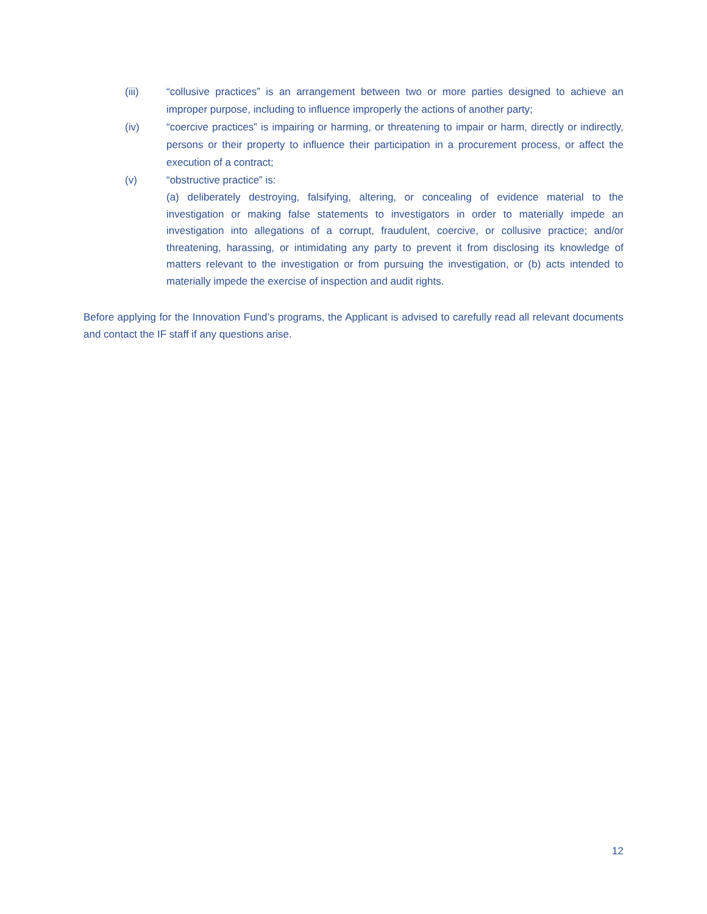(iii) “collusive practices” is an arrangement between two or more parties designed to achieve an improper purpose, including to influence improperly the actions of another party;
(iv) “coercive practices” is impairing or harming, or threatening to impair or harm, directly or indirectly, persons or their property to influence their participation in a procurement process, or affect the execution of a contract;
(v) “obstructive practice” is:
(a) deliberately destroying, falsifying, altering, or concealing of evidence material to the investigation or making false statements to investigators in order to materially impede an investigation into allegations of a corrupt, fraudulent, coercive, or collusive practice; and/or threatening, harassing, or intimidating any party to prevent it from disclosing its knowledge of matters relevant to the investigation or from pursuing the investigation, or (b) acts intended to materially impede the exercise of inspection and audit rights.
Before applying for the Innovation Fund’s programs, the Applicant is advised to carefully read all relevant documents and contact the IF staff if any questions arise.
12